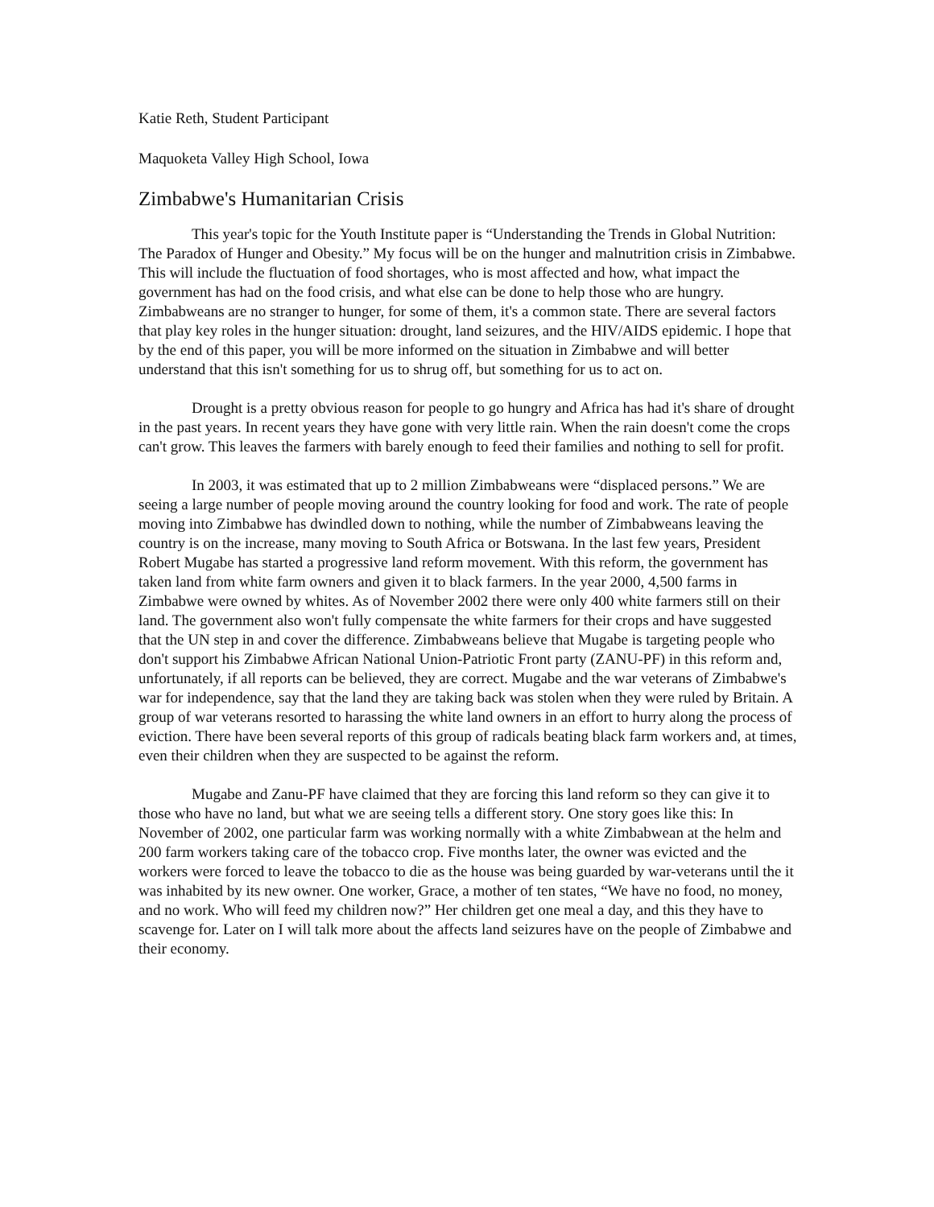Katie Reth, Student Participant
Maquoketa Valley High School, Iowa
Zimbabwe's Humanitarian Crisis
This year's topic for the Youth Institute paper is “Understanding the Trends in Global Nutrition: The Paradox of Hunger and Obesity.” My focus will be on the hunger and malnutrition crisis in Zimbabwe. This will include the fluctuation of food shortages, who is most affected and how, what impact the government has had on the food crisis, and what else can be done to help those who are hungry. Zimbabweans are no stranger to hunger, for some of them, it's a common state. There are several factors that play key roles in the hunger situation: drought, land seizures, and the HIV/AIDS epidemic. I hope that by the end of this paper, you will be more informed on the situation in Zimbabwe and will better understand that this isn't something for us to shrug off, but something for us to act on.
Drought is a pretty obvious reason for people to go hungry and Africa has had it's share of drought in the past years. In recent years they have gone with very little rain. When the rain doesn't come the crops can't grow. This leaves the farmers with barely enough to feed their families and nothing to sell for profit.
In 2003, it was estimated that up to 2 million Zimbabweans were “displaced persons.” We are seeing a large number of people moving around the country looking for food and work. The rate of people moving into Zimbabwe has dwindled down to nothing, while the number of Zimbabweans leaving the country is on the increase, many moving to South Africa or Botswana. In the last few years, President Robert Mugabe has started a progressive land reform movement. With this reform, the government has taken land from white farm owners and given it to black farmers. In the year 2000, 4,500 farms in Zimbabwe were owned by whites. As of November 2002 there were only 400 white farmers still on their land. The government also won't fully compensate the white farmers for their crops and have suggested that the UN step in and cover the difference. Zimbabweans believe that Mugabe is targeting people who don't support his Zimbabwe African National Union-Patriotic Front party (ZANU-PF) in this reform and, unfortunately, if all reports can be believed, they are correct. Mugabe and the war veterans of Zimbabwe's war for independence, say that the land they are taking back was stolen when they were ruled by Britain. A group of war veterans resorted to harassing the white land owners in an effort to hurry along the process of eviction. There have been several reports of this group of radicals beating black farm workers and, at times, even their children when they are suspected to be against the reform.
Mugabe and Zanu-PF have claimed that they are forcing this land reform so they can give it to those who have no land, but what we are seeing tells a different story. One story goes like this: In November of 2002, one particular farm was working normally with a white Zimbabwean at the helm and 200 farm workers taking care of the tobacco crop. Five months later, the owner was evicted and the workers were forced to leave the tobacco to die as the house was being guarded by war-veterans until the it was inhabited by its new owner. One worker, Grace, a mother of ten states, “We have no food, no money, and no work. Who will feed my children now?” Her children get one meal a day, and this they have to scavenge for. Later on I will talk more about the affects land seizures have on the people of Zimbabwe and their economy.